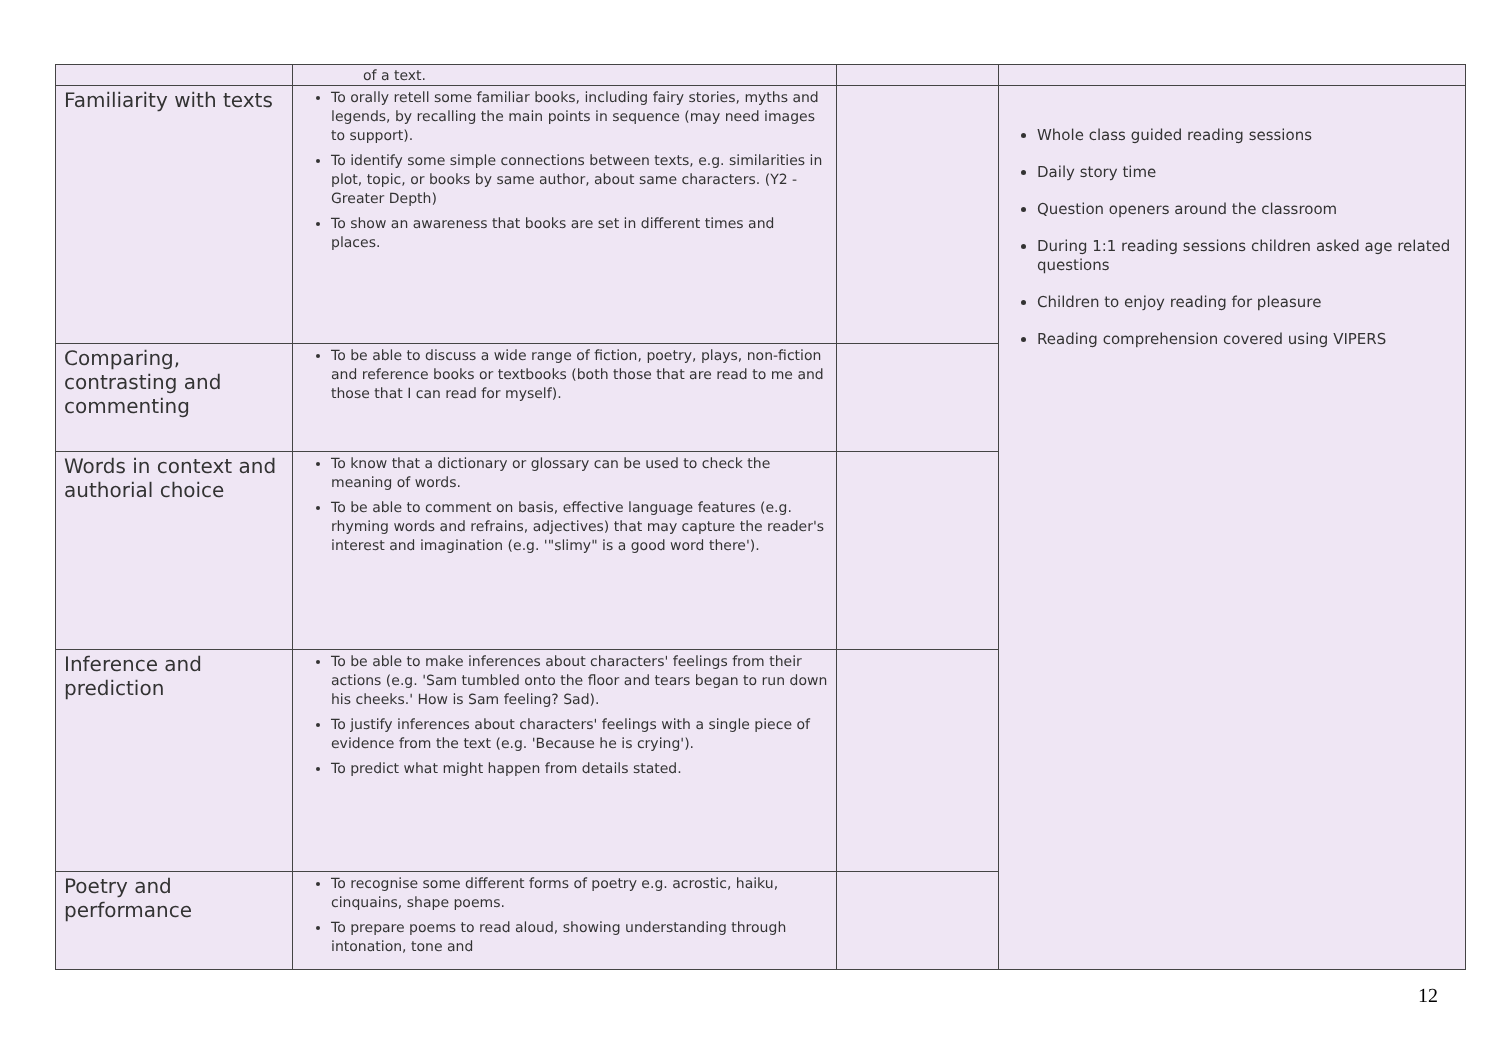| | of a text. | | |
| Familiarity with texts | To orally retell some familiar books, including fairy stories, myths and legends, by recalling the main points in sequence (may need images to support). To identify some simple connections between texts, e.g. similarities in plot, topic, or books by same author, about same characters. (Y2 - Greater Depth) To show an awareness that books are set in different times and places. | | Whole class guided reading sessions Daily story time Question openers around the classroom During 1:1 reading sessions children asked age related questions Children to enjoy reading for pleasure Reading comprehension covered using VIPERS |
| Comparing, contrasting and commenting | To be able to discuss a wide range of fiction, poetry, plays, non-fiction and reference books or textbooks (both those that are read to me and those that I can read for myself). | | |
| Words in context and authorial choice | To know that a dictionary or glossary can be used to check the meaning of words. To be able to comment on basis, effective language features (e.g. rhyming words and refrains, adjectives) that may capture the reader's interest and imagination (e.g. '"slimy" is a good word there'). | | |
| Inference and prediction | To be able to make inferences about characters' feelings from their actions (e.g. 'Sam tumbled onto the floor and tears began to run down his cheeks.' How is Sam feeling? Sad). To justify inferences about characters' feelings with a single piece of evidence from the text (e.g. 'Because he is crying'). To predict what might happen from details stated. | | |
| Poetry and performance | To recognise some different forms of poetry e.g. acrostic, haiku, cinquains, shape poems. To prepare poems to read aloud, showing understanding through intonation, tone and | | |
12